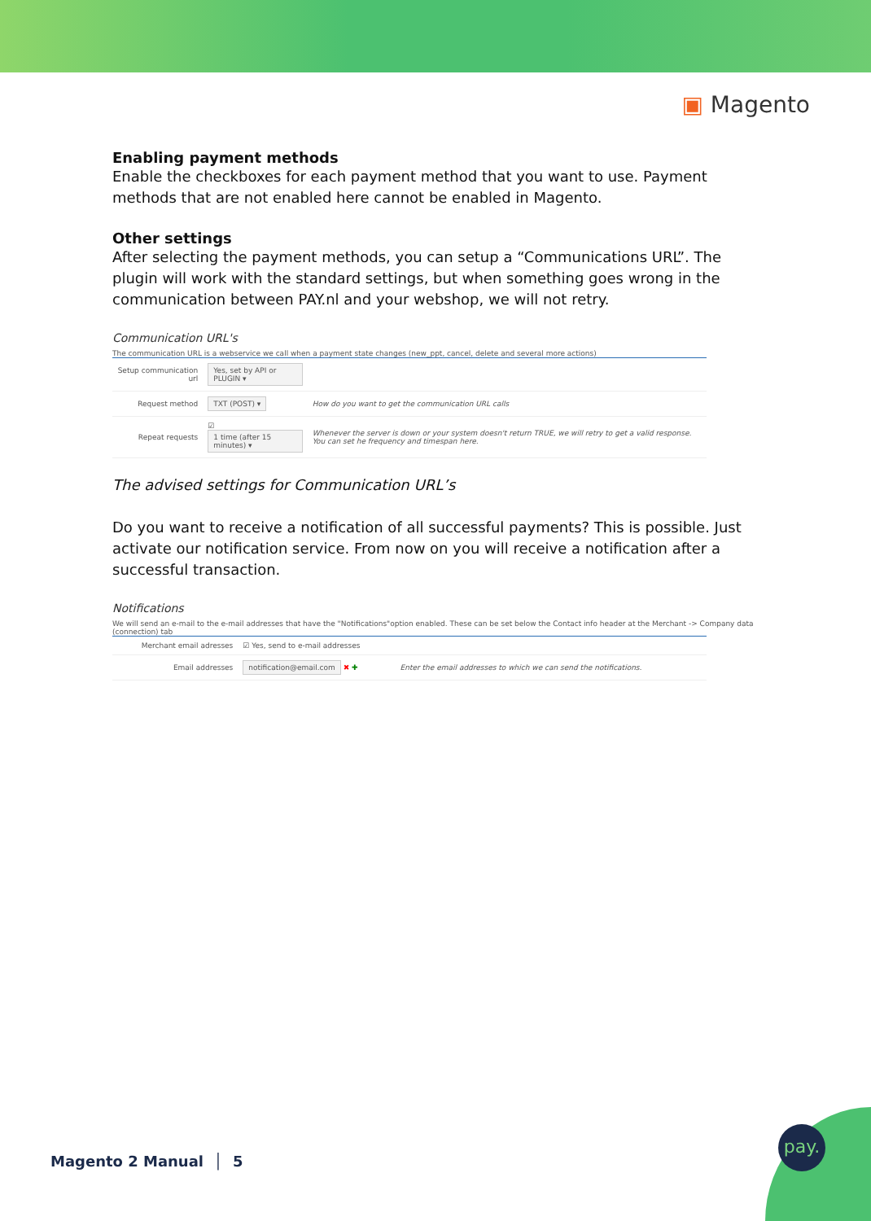▣ Magento
Enabling payment methods
Enable the checkboxes for each payment method that you want to use. Payment methods that are not enabled here cannot be enabled in Magento.
Other settings
After selecting the payment methods, you can setup a “Communications URL”. The plugin will work with the standard settings, but when something goes wrong in the communication between PAY.nl and your webshop, we will not retry.
Communication URL's
The communication URL is a webservice we call when a payment state changes (new_ppt, cancel, delete and several more actions)
| Setup communication url | Yes, set by API or PLUGIN ▾ | |
| Request method | TXT (POST) ▾ | How do you want to get the communication URL calls |
| Repeat requests | ☑ 1 time (after 15 minutes) ▾ | Whenever the server is down or your system doesn't return TRUE, we will retry to get a valid response. You can set he frequency and timespan here. |
The advised settings for Communication URL’s
Do you want to receive a notification of all successful payments? This is possible. Just activate our notification service. From now on you will receive a notification after a successful transaction.
Notifications
We will send an e-mail to the e-mail addresses that have the "Notifications"option enabled. These can be set below the Contact info header at the Merchant -> Company data (connection) tab
| Merchant email adresses | ☑ Yes, send to e-mail addresses | |
| Email addresses | notification@email.com ✖ ✚ | Enter the email addresses to which we can send the notifications. |
Magento 2 Manual │ 5
pay.